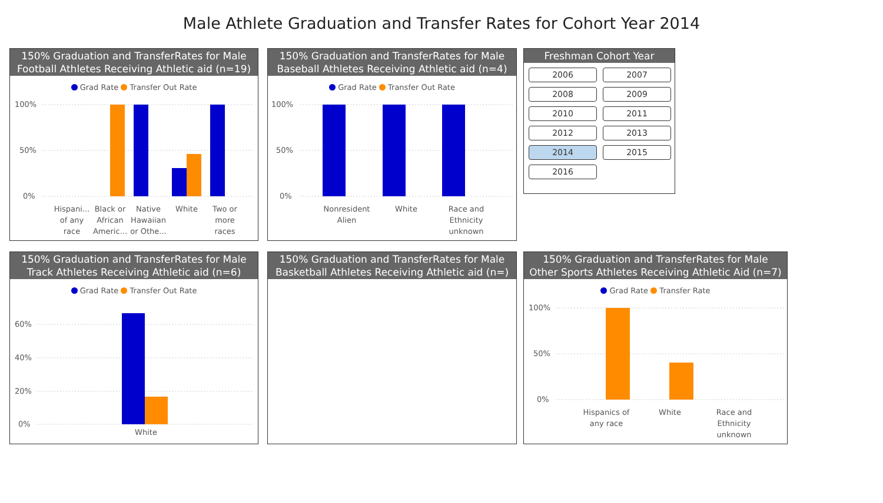Male Athlete Graduation and Transfer Rates for Cohort Year 2014
150% Graduation and TransferRates for Male
Football Athletes Receiving Athletic aid (n=19)
Grad Rate Transfer Out Rate
100%
50%
0%
Hispani...
of any
race
Black or
African
Americ...
Native
Hawaiian
or Othe...
White
Two or
more
races
150% Graduation and TransferRates for Male
Baseball Athletes Receiving Athletic aid (n=4)
Grad Rate Transfer Out Rate
100%
50%
0%
Nonresident
Alien
White
Race and
Ethnicity
unknown
Freshman Cohort Year
2006 2007 2008 2009 2010 2011 2012 2013 2014 2015 2016
150% Graduation and TransferRates for Male
Track Athletes Receiving Athletic aid (n=6)
Grad Rate Transfer Out Rate
60%
40%
20%
0%
White
150% Graduation and TransferRates for Male
Basketball Athletes Receiving Athletic aid (n=)
150% Graduation and TransferRates for Male
Other Sports Athletes Receiving Athletic Aid (n=7)
Grad Rate Transfer Rate
100%
50%
0%
Hispanics of
any race
White
Race and
Ethnicity
unknown